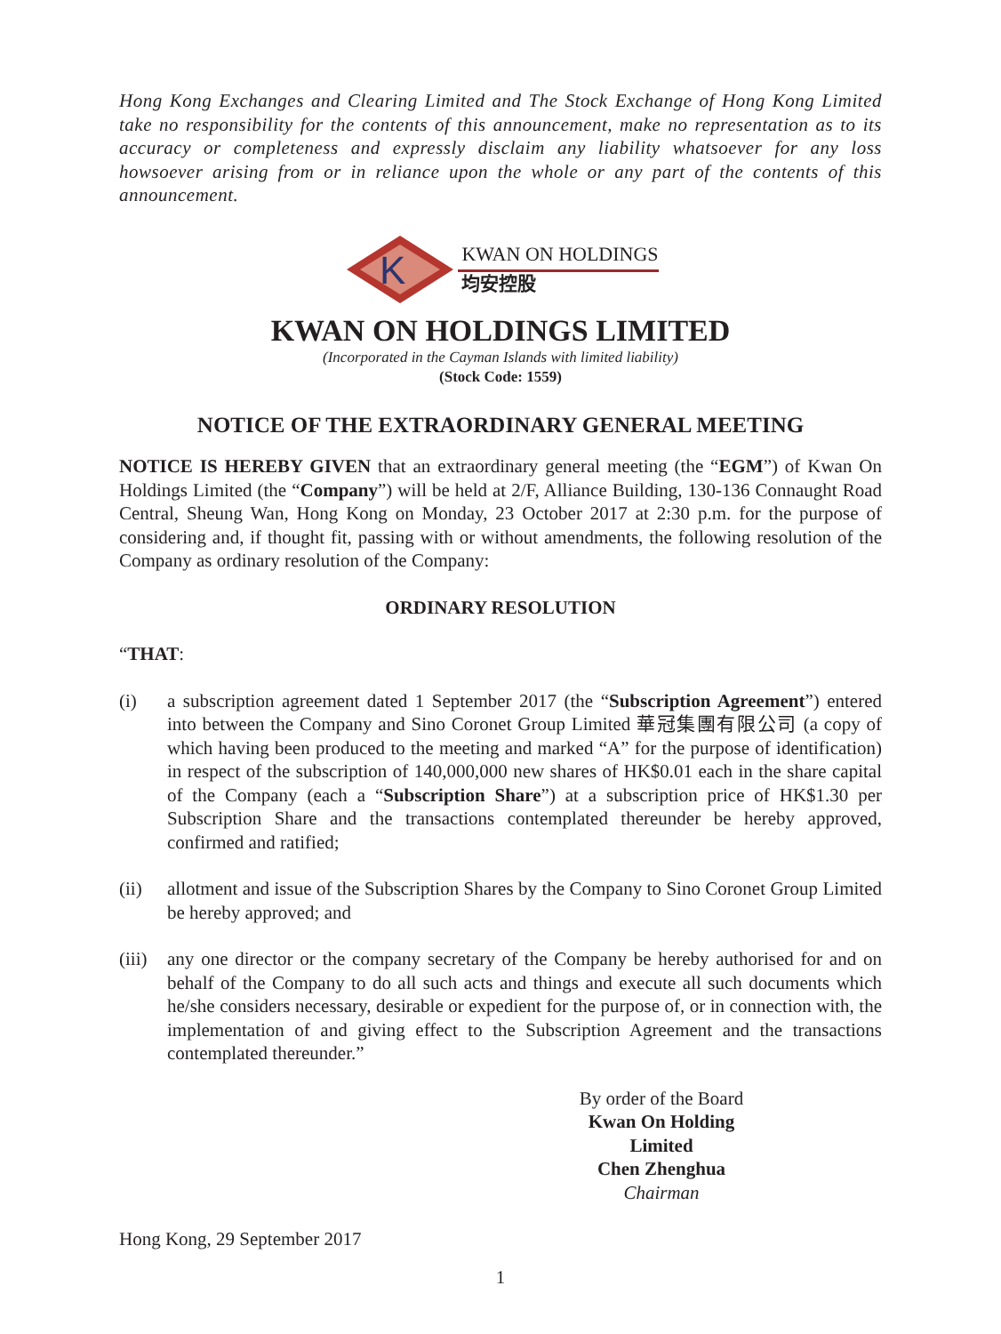Hong Kong Exchanges and Clearing Limited and The Stock Exchange of Hong Kong Limited take no responsibility for the contents of this announcement, make no representation as to its accuracy or completeness and expressly disclaim any liability whatsoever for any loss howsoever arising from or in reliance upon the whole or any part of the contents of this announcement.
K
KWAN ON HOLDINGS
均安控股
KWAN ON HOLDINGS LIMITED
(Incorporated in the Cayman Islands with limited liability)
(Stock Code: 1559)
NOTICE OF THE EXTRAORDINARY GENERAL MEETING
NOTICE IS HEREBY GIVEN that an extraordinary general meeting (the “EGM”) of Kwan On Holdings Limited (the “Company”) will be held at 2/F, Alliance Building, 130-136 Connaught Road Central, Sheung Wan, Hong Kong on Monday, 23 October 2017 at 2:30 p.m. for the purpose of considering and, if thought fit, passing with or without amendments, the following resolution of the Company as ordinary resolution of the Company:
ORDINARY RESOLUTION
“THAT:
(i) a subscription agreement dated 1 September 2017 (the “Subscription Agreement”) entered into between the Company and Sino Coronet Group Limited 華冠集團有限公司 (a copy of which having been produced to the meeting and marked “A” for the purpose of identification) in respect of the subscription of 140,000,000 new shares of HK$0.01 each in the share capital of the Company (each a “Subscription Share”) at a subscription price of HK$1.30 per Subscription Share and the transactions contemplated thereunder be hereby approved, confirmed and ratified;
(ii) allotment and issue of the Subscription Shares by the Company to Sino Coronet Group Limited be hereby approved; and
(iii)
any one director or the company secretary of the Company be hereby authorised for and on behalf of the Company to do all such acts and things and execute all such documents which he/she considers necessary, desirable or expedient for the purpose of, or in connection with, the implementation of and giving effect to the Subscription Agreement and the transactions contemplated thereunder.”
By order of the Board
Kwan On Holding Limited
Chen Zhenghua
Chairman
Hong Kong, 29 September 2017
1